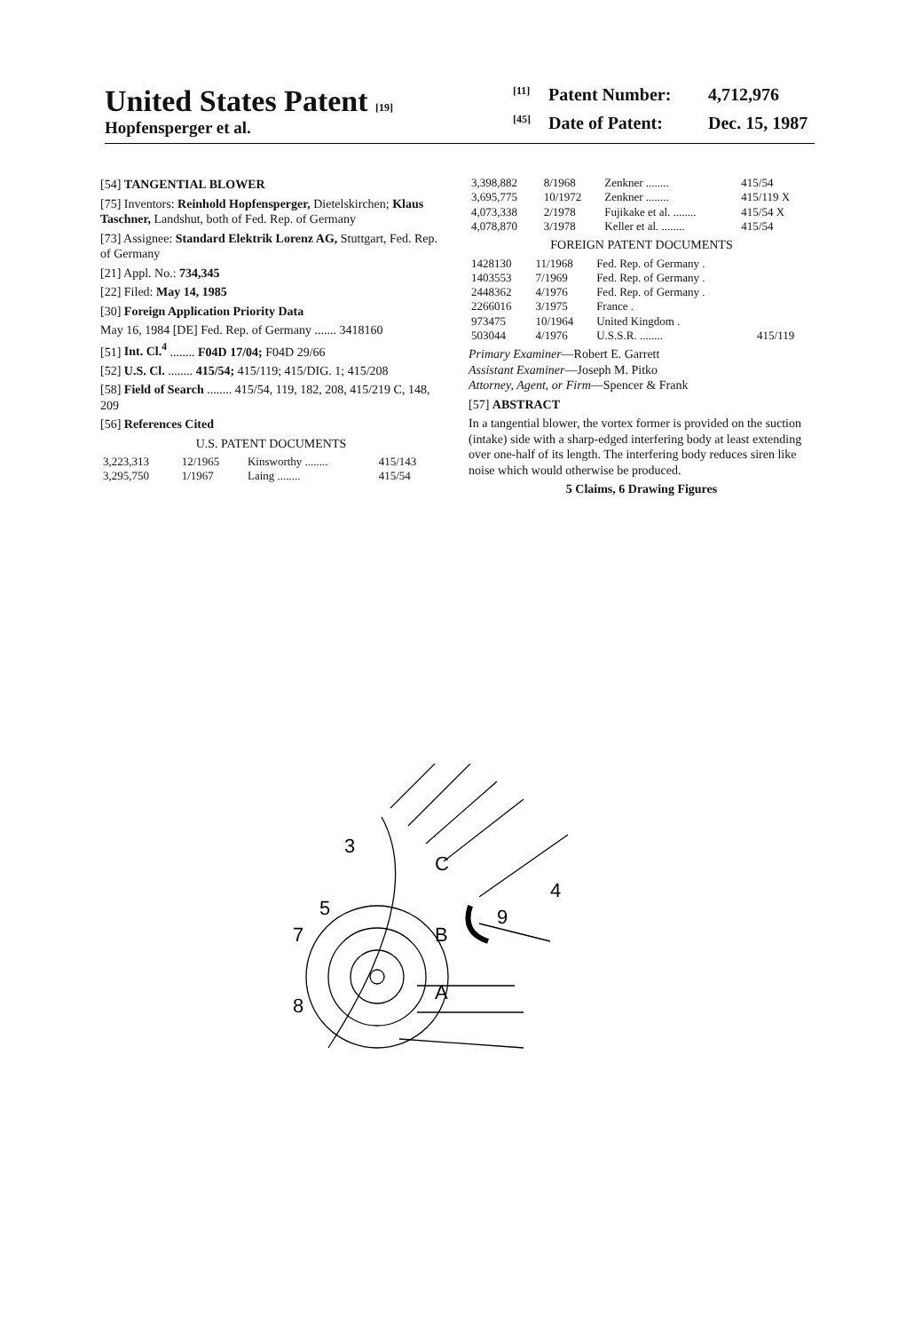United States Patent [19]
Hopfensperger et al.
[11] Patent Number: 4,712,976 [45] Date of Patent: Dec. 15, 1987
[54] TANGENTIAL BLOWER
[75] Inventors: Reinhold Hopfensperger, Dietelskirchen; Klaus Taschner, Landshut, both of Fed. Rep. of Germany
[73] Assignee: Standard Elektrik Lorenz AG, Stuttgart, Fed. Rep. of Germany
[21] Appl. No.: 734,345
[22] Filed: May 14, 1985
[30] Foreign Application Priority Data
May 16, 1984 [DE] Fed. Rep. of Germany ....... 3418160
[51] Int. Cl.<sup>4</sup> ........ F04D 17/04; F04D 29/66
[52] U.S. Cl. ........ 415/54; 415/119; 415/DIG. 1; 415/208
[58] Field of Search ........ 415/54, 119, 182, 208, 415/219 C, 148, 209
[56] References Cited
U.S. PATENT DOCUMENTS
| 3,223,313 | 12/1965 | Kinsworthy ........ | 415/143 |
| 3,295,750 | 1/1967 | Laing ........ | 415/54 |
| 3,398,882 | 8/1968 | Zenkner ........ | 415/54 |
| 3,695,775 | 10/1972 | Zenkner ........ | 415/119 X |
| 4,073,338 | 2/1978 | Fujikake et al. ........ | 415/54 X |
| 4,078,870 | 3/1978 | Keller et al. ........ | 415/54 |
FOREIGN PATENT DOCUMENTS
| 1428130 | 11/1968 | Fed. Rep. of Germany . | |
| 1403553 | 7/1969 | Fed. Rep. of Germany . | |
| 2448362 | 4/1976 | Fed. Rep. of Germany . | |
| 2266016 | 3/1975 | France . | |
| 973475 | 10/1964 | United Kingdom . | |
| 503044 | 4/1976 | U.S.S.R. ........ | 415/119 |
Primary Examiner—Robert E. Garrett
Assistant Examiner—Joseph M. Pitko
Attorney, Agent, or Firm—Spencer & Frank
[57] ABSTRACT
In a tangential blower, the vortex former is provided on the suction (intake) side with a sharp-edged interfering body at least extending over one-half of its length. The interfering body reduces siren like noise which would otherwise be produced.
5 Claims, 6 Drawing Figures
3
5
7
8
4
9
C
B
A